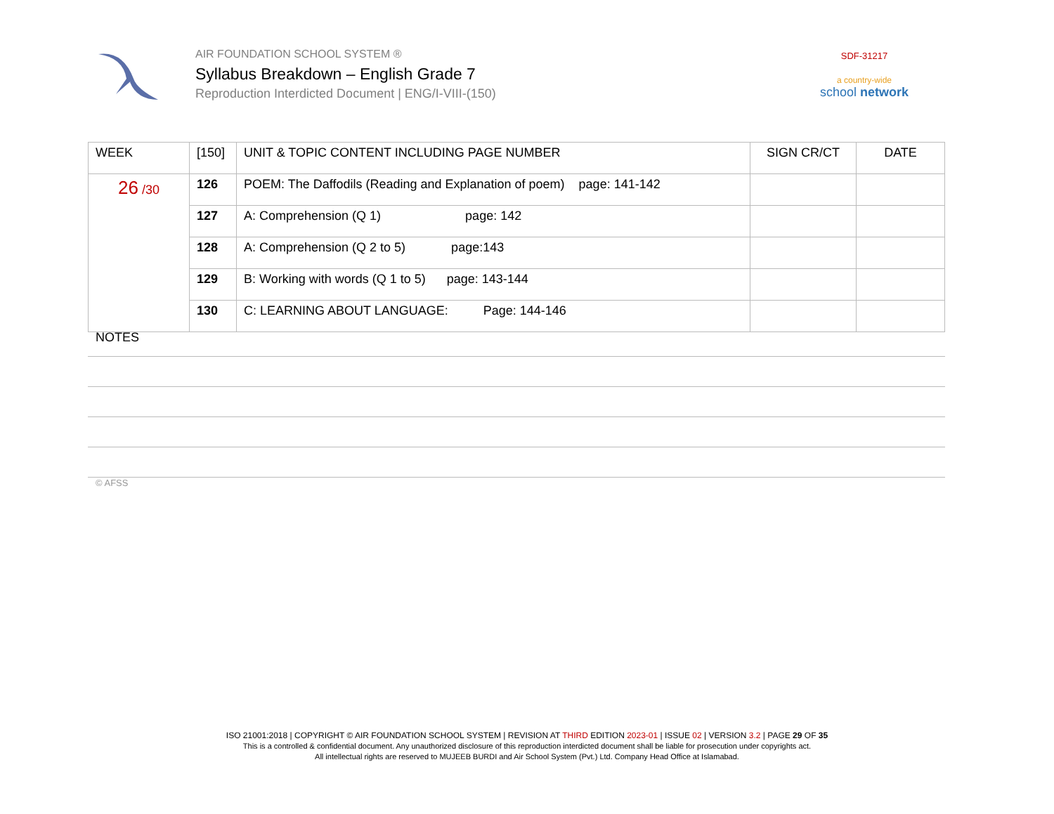AIR FOUNDATION SCHOOL SYSTEM ®
Syllabus Breakdown – English Grade 7
Reproduction Interdicted Document | ENG/I-VIII-(150)
SDF-31217
a country-wide
school network
| WEEK | [150] | UNIT & TOPIC CONTENT INCLUDING PAGE NUMBER | SIGN CR/CT | DATE |
| --- | --- | --- | --- | --- |
| 26 /30 | 126 | POEM: The Daffodils (Reading and Explanation of poem) page: 141-142 | | |
| | 127 | A: Comprehension (Q 1) page: 142 | | |
| | 128 | A: Comprehension (Q 2 to 5) page:143 | | |
| | 129 | B: Working with words (Q 1 to 5) page: 143-144 | | |
| | 130 | C: LEARNING ABOUT LANGUAGE: Page: 144-146 | | |
NOTES
© AFSS
ISO 21001:2018 | COPYRIGHT © AIR FOUNDATION SCHOOL SYSTEM | REVISION AT THIRD EDITION 2023-01 | ISSUE 02 | VERSION 3.2 | PAGE 29 OF 35
This is a controlled & confidential document. Any unauthorized disclosure of this reproduction interdicted document shall be liable for prosecution under copyrights act.
All intellectual rights are reserved to MUJEEB BURDI and Air School System (Pvt.) Ltd. Company Head Office at Islamabad.